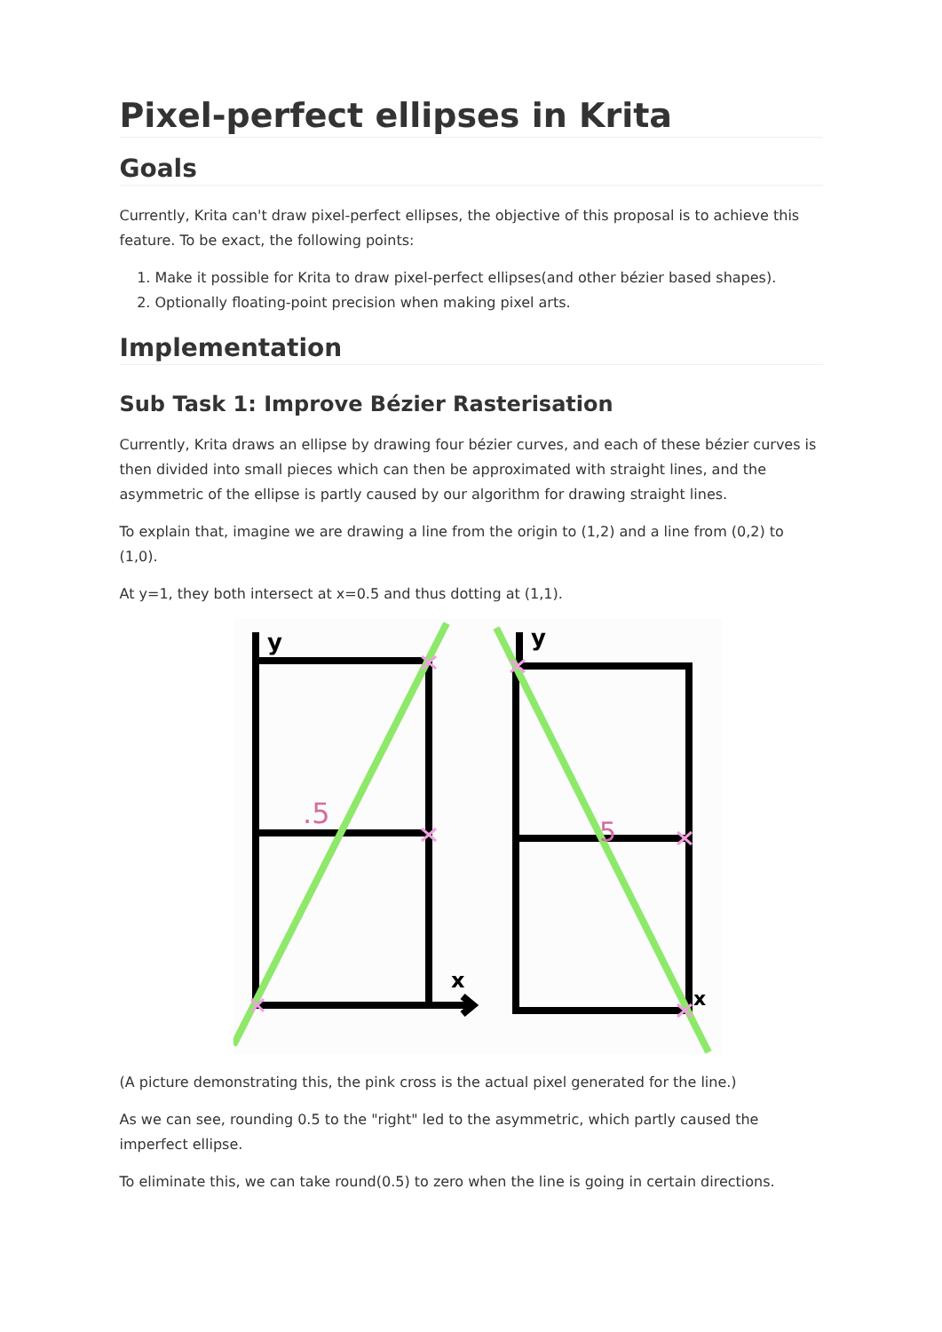Pixel-perfect ellipses in Krita
Goals
Currently, Krita can't draw pixel-perfect ellipses, the objective of this proposal is to achieve this feature. To be exact, the following points:
1. Make it possible for Krita to draw pixel-perfect ellipses(and other bézier based shapes).
2. Optionally floating-point precision when making pixel arts.
Implementation
Sub Task 1: Improve Bézier Rasterisation
Currently, Krita draws an ellipse by drawing four bézier curves, and each of these bézier curves is then divided into small pieces which can then be approximated with straight lines, and the asymmetric of the ellipse is partly caused by our algorithm for drawing straight lines.
To explain that, imagine we are drawing a line from the origin to (1,2) and a line from (0,2) to (1,0).
At y=1, they both intersect at x=0.5 and thus dotting at (1,1).
y
y
x
x
.5
5
(A picture demonstrating this, the pink cross is the actual pixel generated for the line.)
As we can see, rounding 0.5 to the "right" led to the asymmetric, which partly caused the imperfect ellipse.
To eliminate this, we can take round(0.5) to zero when the line is going in certain directions.